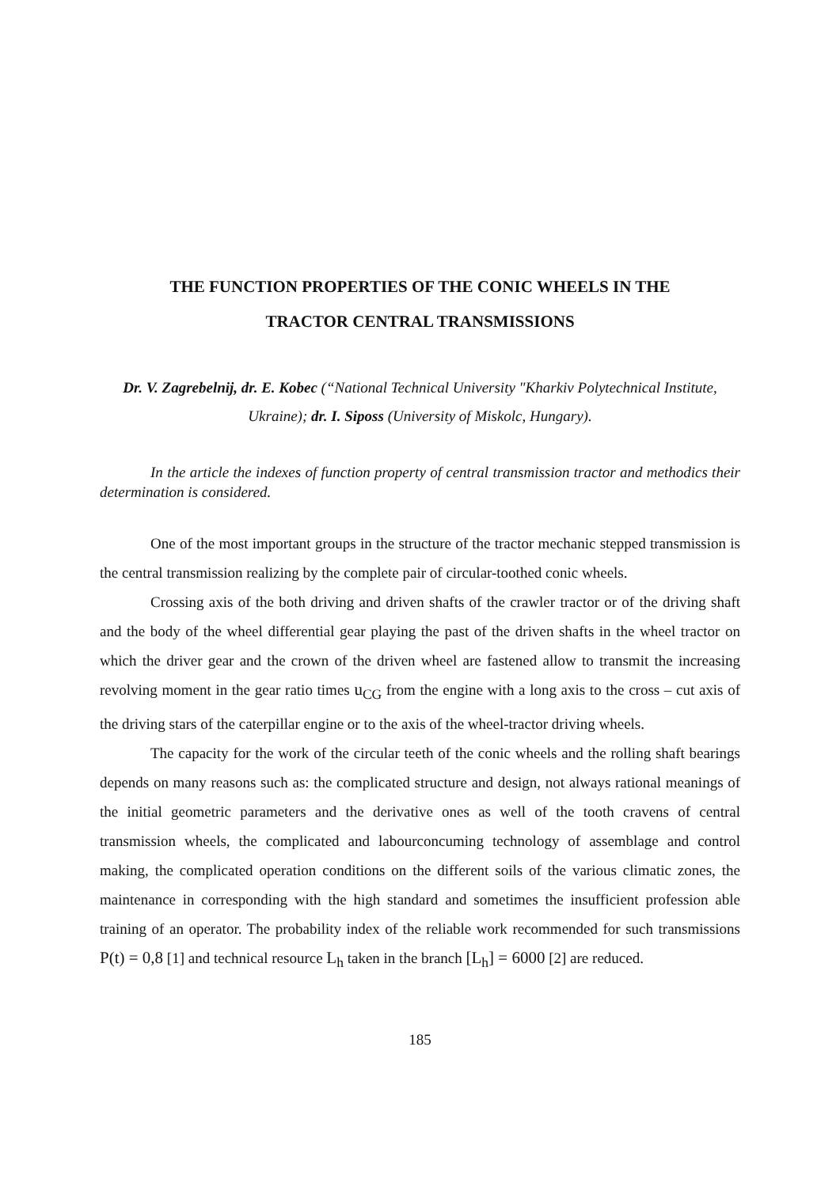THE FUNCTION PROPERTIES OF THE CONIC WHEELS IN THE
TRACTOR CENTRAL TRANSMISSIONS
Dr. V. Zagrebelnij, dr. E. Kobec (“National Technical University "Kharkiv Polytechnical Institute, Ukraine); dr. I. Siposs (University of Miskolc, Hungary).
In the article the indexes of function property of central transmission tractor and methodics their determination is considered.
One of the most important groups in the structure of the tractor mechanic stepped transmission is the central transmission realizing by the complete pair of circular-toothed conic wheels.
Crossing axis of the both driving and driven shafts of the crawler tractor or of the driving shaft and the body of the wheel differential gear playing the past of the driven shafts in the wheel tractor on which the driver gear and the crown of the driven wheel are fastened allow to transmit the increasing revolving moment in the gear ratio times u<sub>CG</sub> from the engine with a long axis to the cross – cut axis of the driving stars of the caterpillar engine or to the axis of the wheel-tractor driving wheels.
The capacity for the work of the circular teeth of the conic wheels and the rolling shaft bearings depends on many reasons such as: the complicated structure and design, not always rational meanings of the initial geometric parameters and the derivative ones as well of the tooth cravens of central transmission wheels, the complicated and labourconcuming technology of assemblage and control making, the complicated operation conditions on the different soils of the various climatic zones, the maintenance in corresponding with the high standard and sometimes the insufficient profession able training of an operator. The probability index of the reliable work recommended for such transmissions P(t) = 0,8 [1] and technical resource L<sub>h</sub> taken in the branch [L<sub>h</sub>] = 6000 [2] are reduced.
185